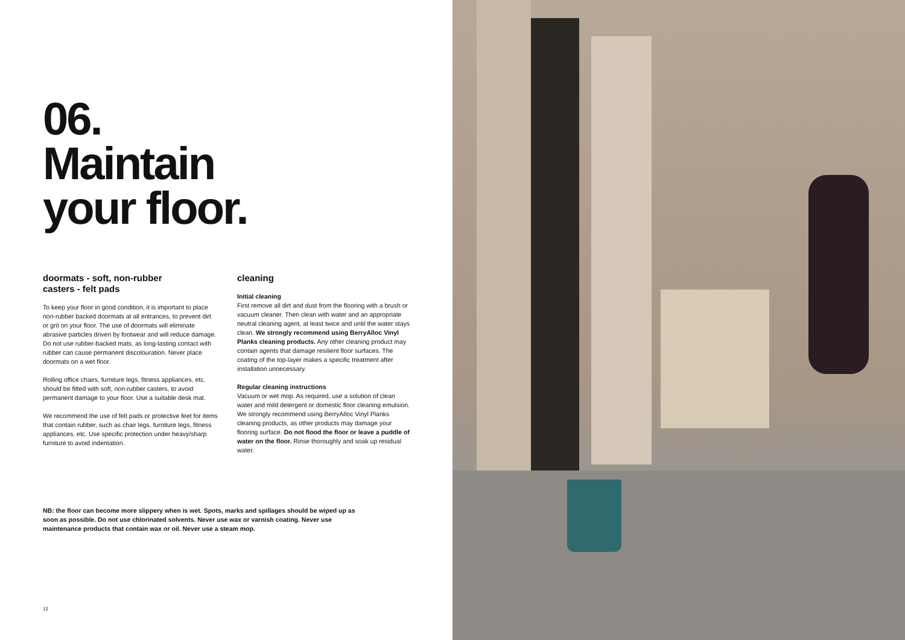06.
Maintain
your floor.
doormats - soft, non-rubber
casters - felt pads
To keep your floor in good condition, it is important to place non-rubber backed doormats at all entrances, to prevent dirt or grit on your floor. The use of doormats will eliminate abrasive particles driven by footwear and will reduce damage. Do not use rubber-backed mats, as long-lasting contact with rubber can cause permanent discolouration. Never place doormats on a wet floor.
Rolling office chairs, furniture legs, fitness appliances, etc. should be fitted with soft, non-rubber casters, to avoid permanent damage to your floor. Use a suitable desk mat.
We recommend the use of felt pads or protective feet for items that contain rubber, such as chair legs, furniture legs, fitness appliances, etc. Use specific protection under heavy/sharp furniture to avoid indentation.
cleaning
Initial cleaning
First remove all dirt and dust from the flooring with a brush or vacuum cleaner. Then clean with water and an appropriate neutral cleaning agent, at least twice and until the water stays clean. We strongly recommend using BerryAlloc Vinyl Planks cleaning products. Any other cleaning product may contain agents that damage resilient floor surfaces. The coating of the top-layer makes a specific treatment after installation unnecessary.
Regular cleaning instructions
Vacuum or wet mop. As required, use a solution of clean water and mild detergent or domestic floor cleaning emulsion. We strongly recommend using BerryAlloc Vinyl Planks cleaning products, as other products may damage your flooring surface. Do not flood the floor or leave a puddle of water on the floor. Rinse thoroughly and soak up residual water.
NB: the floor can become more slippery when is wet. Spots, marks and spillages should be wiped up as soon as possible. Do not use chlorinated solvents. Never use wax or varnish coating. Never use maintenance products that contain wax or oil. Never use a steam mop.
12